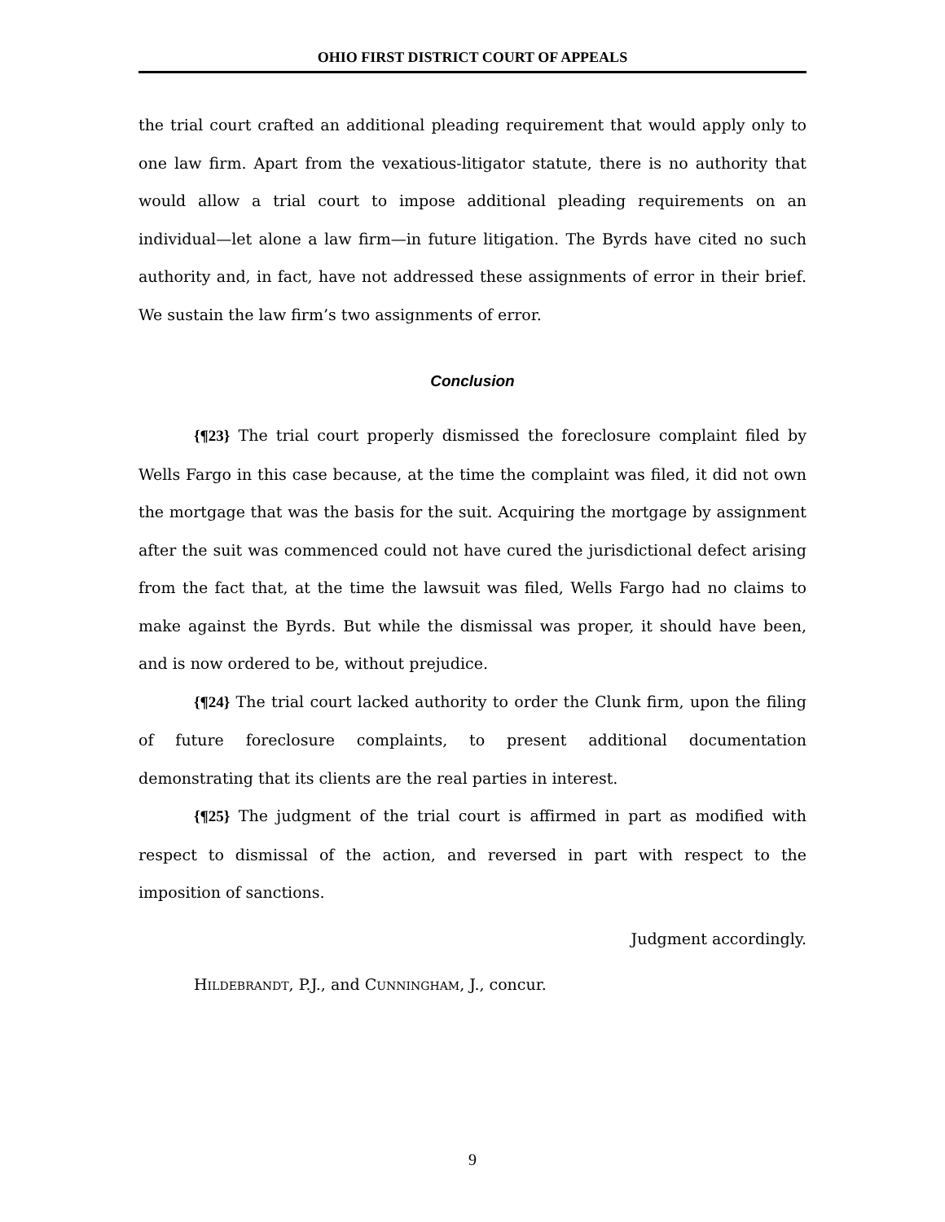OHIO FIRST DISTRICT COURT OF APPEALS
the trial court crafted an additional pleading requirement that would apply only to one law firm. Apart from the vexatious-litigator statute, there is no authority that would allow a trial court to impose additional pleading requirements on an individual—let alone a law firm—in future litigation. The Byrds have cited no such authority and, in fact, have not addressed these assignments of error in their brief. We sustain the law firm’s two assignments of error.
Conclusion
{¶23} The trial court properly dismissed the foreclosure complaint filed by Wells Fargo in this case because, at the time the complaint was filed, it did not own the mortgage that was the basis for the suit. Acquiring the mortgage by assignment after the suit was commenced could not have cured the jurisdictional defect arising from the fact that, at the time the lawsuit was filed, Wells Fargo had no claims to make against the Byrds. But while the dismissal was proper, it should have been, and is now ordered to be, without prejudice.
{¶24} The trial court lacked authority to order the Clunk firm, upon the filing of future foreclosure complaints, to present additional documentation demonstrating that its clients are the real parties in interest.
{¶25} The judgment of the trial court is affirmed in part as modified with respect to dismissal of the action, and reversed in part with respect to the imposition of sanctions.
Judgment accordingly.
HILDEBRANDT, P.J., and CUNNINGHAM, J., concur.
9